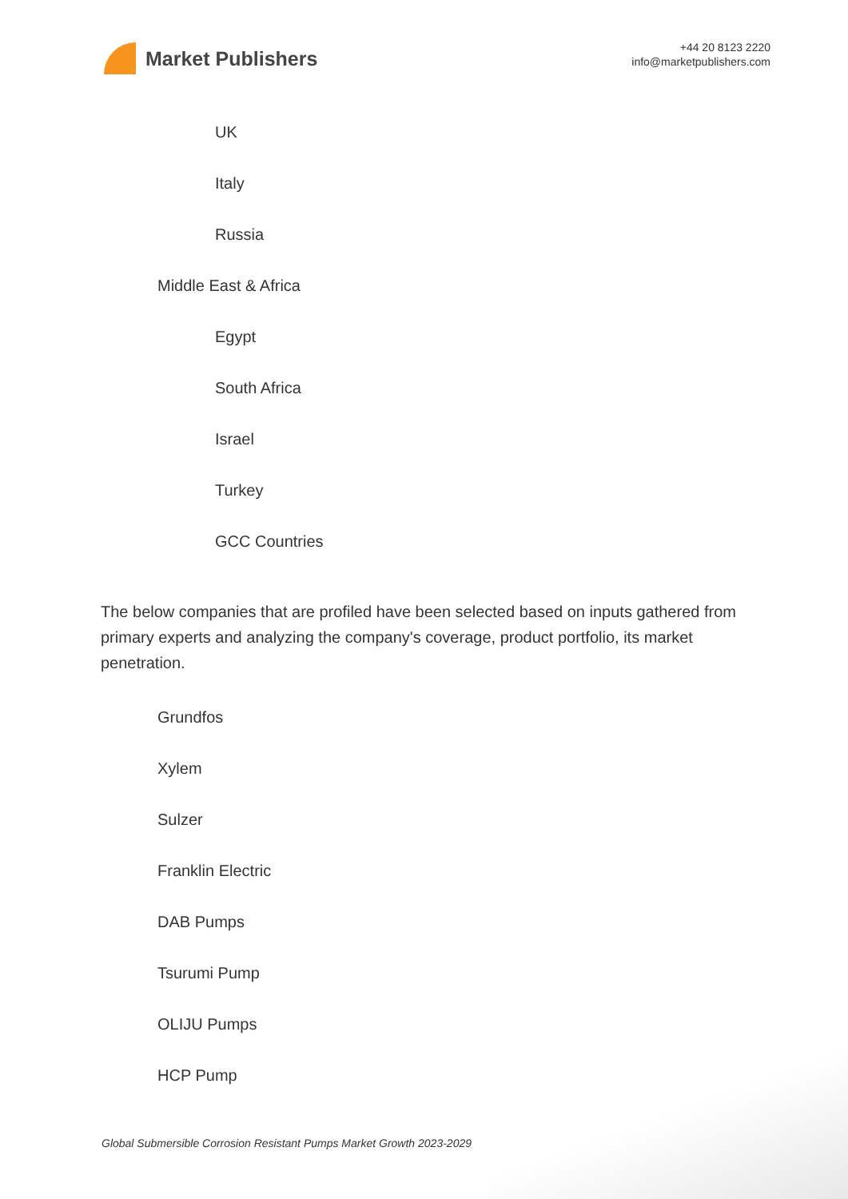Market Publishers
+44 20 8123 2220
info@marketpublishers.com
UK
Italy
Russia
Middle East & Africa
Egypt
South Africa
Israel
Turkey
GCC Countries
The below companies that are profiled have been selected based on inputs gathered from primary experts and analyzing the company's coverage, product portfolio, its market penetration.
Grundfos
Xylem
Sulzer
Franklin Electric
DAB Pumps
Tsurumi Pump
OLIJU Pumps
HCP Pump
Global Submersible Corrosion Resistant Pumps Market Growth 2023-2029